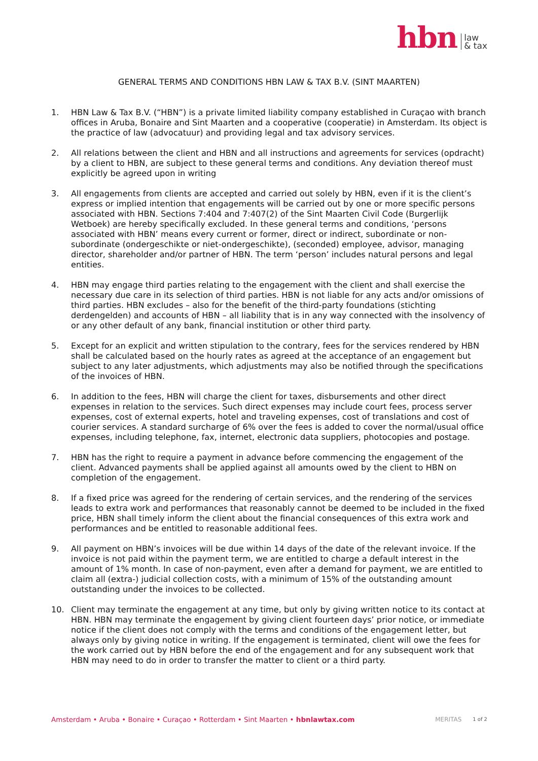hbn law
& tax
GENERAL TERMS AND CONDITIONS HBN LAW & TAX B.V. (SINT MAARTEN)
1. HBN Law & Tax B.V. (“HBN”) is a private limited liability company established in Curaçao with branch offices in Aruba, Bonaire and Sint Maarten and a cooperative (cooperatie) in Amsterdam. Its object is the practice of law (advocatuur) and providing legal and tax advisory services.
2. All relations between the client and HBN and all instructions and agreements for services (opdracht) by a client to HBN, are subject to these general terms and conditions. Any deviation thereof must explicitly be agreed upon in writing
3. All engagements from clients are accepted and carried out solely by HBN, even if it is the client’s express or implied intention that engagements will be carried out by one or more specific persons associated with HBN. Sections 7:404 and 7:407(2) of the Sint Maarten Civil Code (Burgerlijk Wetboek) are hereby specifically excluded. In these general terms and conditions, ‘persons associated with HBN’ means every current or former, direct or indirect, subordinate or non-subordinate (ondergeschikte or niet-ondergeschikte), (seconded) employee, advisor, managing director, shareholder and/or partner of HBN. The term ‘person’ includes natural persons and legal entities.
4. HBN may engage third parties relating to the engagement with the client and shall exercise the necessary due care in its selection of third parties. HBN is not liable for any acts and/or omissions of third parties. HBN excludes – also for the benefit of the third-party foundations (stichting derdengelden) and accounts of HBN – all liability that is in any way connected with the insolvency of or any other default of any bank, financial institution or other third party.
5. Except for an explicit and written stipulation to the contrary, fees for the services rendered by HBN shall be calculated based on the hourly rates as agreed at the acceptance of an engagement but subject to any later adjustments, which adjustments may also be notified through the specifications of the invoices of HBN.
6. In addition to the fees, HBN will charge the client for taxes, disbursements and other direct expenses in relation to the services. Such direct expenses may include court fees, process server expenses, cost of external experts, hotel and traveling expenses, cost of translations and cost of courier services. A standard surcharge of 6% over the fees is added to cover the normal/usual office expenses, including telephone, fax, internet, electronic data suppliers, photocopies and postage.
7. HBN has the right to require a payment in advance before commencing the engagement of the client. Advanced payments shall be applied against all amounts owed by the client to HBN on completion of the engagement.
8. If a fixed price was agreed for the rendering of certain services, and the rendering of the services leads to extra work and performances that reasonably cannot be deemed to be included in the fixed price, HBN shall timely inform the client about the financial consequences of this extra work and performances and be entitled to reasonable additional fees.
9. All payment on HBN’s invoices will be due within 14 days of the date of the relevant invoice. If the invoice is not paid within the payment term, we are entitled to charge a default interest in the amount of 1% month. In case of non-payment, even after a demand for payment, we are entitled to claim all (extra-) judicial collection costs, with a minimum of 15% of the outstanding amount outstanding under the invoices to be collected.
10. Client may terminate the engagement at any time, but only by giving written notice to its contact at HBN. HBN may terminate the engagement by giving client fourteen days’ prior notice, or immediate notice if the client does not comply with the terms and conditions of the engagement letter, but always only by giving notice in writing. If the engagement is terminated, client will owe the fees for the work carried out by HBN before the end of the engagement and for any subsequent work that HBN may need to do in order to transfer the matter to client or a third party.
Amsterdam • Aruba • Bonaire • Curaçao • Rotterdam • Sint Maarten • hbnlawtax.com MERITAS 1 of 2